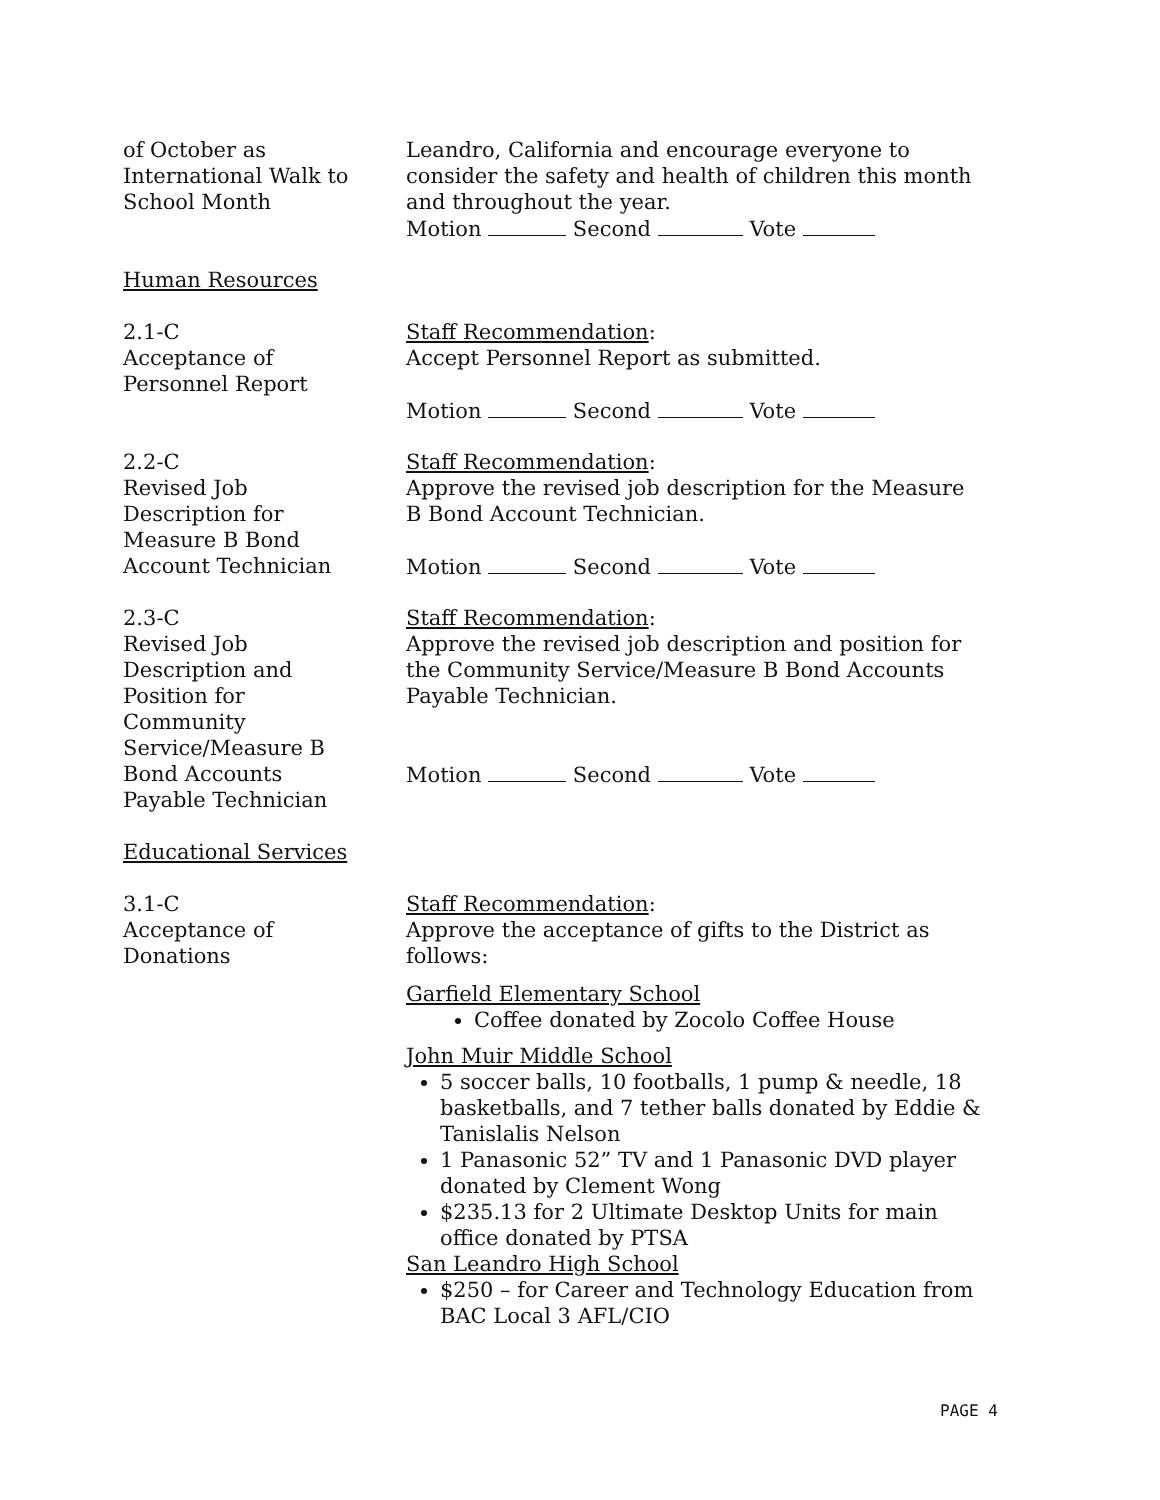of October as
International Walk to
School Month
Leandro, California and encourage everyone to consider the safety and health of children this month and throughout the year.
Motion Second Vote
Human Resources
2.1-C
Acceptance of
Personnel Report
Staff Recommendation:
Accept Personnel Report as submitted.
Motion Second Vote
2.2-C
Revised Job
Description for
Measure B Bond
Account Technician
Staff Recommendation:
Approve the revised job description for the Measure B Bond Account Technician.
Motion Second Vote
2.3-C
Revised Job
Description and
Position for
Community
Service/Measure B
Bond Accounts
Payable Technician
Staff Recommendation:
Approve the revised job description and position for the Community Service/Measure B Bond Accounts Payable Technician.
Motion Second Vote
Educational Services
3.1-C
Acceptance of
Donations
Staff Recommendation:
Approve the acceptance of gifts to the District as follows:
Garfield Elementary School
Coffee donated by Zocolo Coffee House
John Muir Middle School
5 soccer balls, 10 footballs, 1 pump & needle, 18 basketballs, and 7 tether balls donated by Eddie & Tanislalis Nelson
1 Panasonic 52” TV and 1 Panasonic DVD player donated by Clement Wong
$235.13 for 2 Ultimate Desktop Units for main office donated by PTSA
San Leandro High School
$250 – for Career and Technology Education from BAC Local 3 AFL/CIO
PAGE 4